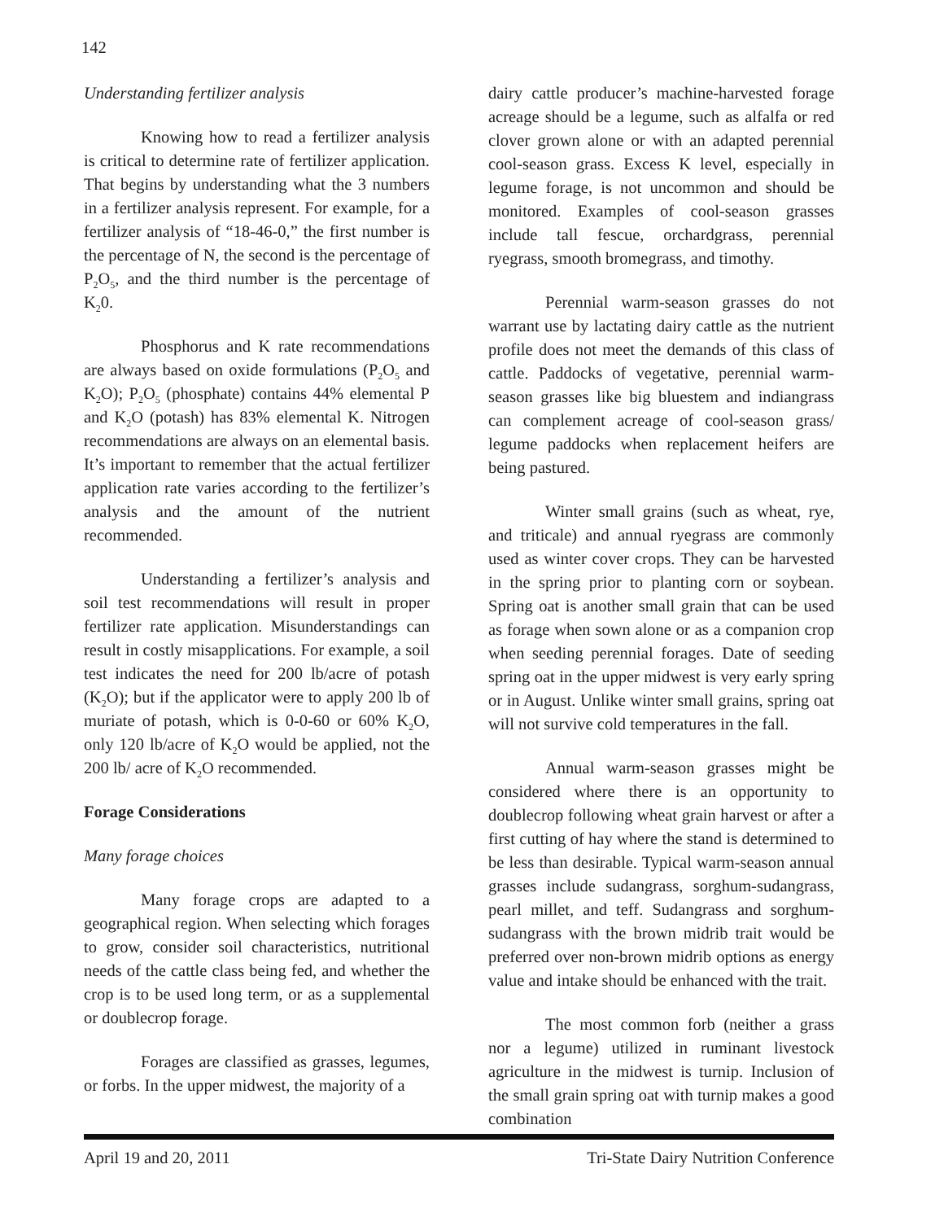142
Understanding fertilizer analysis
Knowing how to read a fertilizer analysis is critical to determine rate of fertilizer application. That begins by understanding what the 3 numbers in a fertilizer analysis represent. For example, for a fertilizer analysis of “18-46-0,” the first number is the percentage of N, the second is the percentage of P<sub>2</sub>O<sub>5</sub>, and the third number is the percentage of K<sub>2</sub>0.
Phosphorus and K rate recommendations are always based on oxide formulations (P<sub>2</sub>O<sub>5</sub> and K<sub>2</sub>O); P<sub>2</sub>O<sub>5</sub> (phosphate) contains 44% elemental P and K<sub>2</sub>O (potash) has 83% elemental K. Nitrogen recommendations are always on an elemental basis. It’s important to remember that the actual fertilizer application rate varies according to the fertilizer’s analysis and the amount of the nutrient recommended.
Understanding a fertilizer’s analysis and soil test recommendations will result in proper fertilizer rate application. Misunderstandings can result in costly misapplications. For example, a soil test indicates the need for 200 lb/acre of potash (K<sub>2</sub>O); but if the applicator were to apply 200 lb of muriate of potash, which is 0-0-60 or 60% K<sub>2</sub>O, only 120 lb/acre of K<sub>2</sub>O would be applied, not the 200 lb/ acre of K<sub>2</sub>O recommended.
Forage Considerations
Many forage choices
Many forage crops are adapted to a geographical region. When selecting which forages to grow, consider soil characteristics, nutritional needs of the cattle class being fed, and whether the crop is to be used long term, or as a supplemental or doublecrop forage.
Forages are classified as grasses, legumes, or forbs. In the upper midwest, the majority of a
dairy cattle producer’s machine-harvested forage acreage should be a legume, such as alfalfa or red clover grown alone or with an adapted perennial cool-season grass. Excess K level, especially in legume forage, is not uncommon and should be monitored. Examples of cool-season grasses include tall fescue, orchardgrass, perennial ryegrass, smooth bromegrass, and timothy.
Perennial warm-season grasses do not warrant use by lactating dairy cattle as the nutrient profile does not meet the demands of this class of cattle. Paddocks of vegetative, perennial warm-season grasses like big bluestem and indiangrass can complement acreage of cool-season grass/ legume paddocks when replacement heifers are being pastured.
Winter small grains (such as wheat, rye, and triticale) and annual ryegrass are commonly used as winter cover crops. They can be harvested in the spring prior to planting corn or soybean. Spring oat is another small grain that can be used as forage when sown alone or as a companion crop when seeding perennial forages. Date of seeding spring oat in the upper midwest is very early spring or in August. Unlike winter small grains, spring oat will not survive cold temperatures in the fall.
Annual warm-season grasses might be considered where there is an opportunity to doublecrop following wheat grain harvest or after a first cutting of hay where the stand is determined to be less than desirable. Typical warm-season annual grasses include sudangrass, sorghum-sudangrass, pearl millet, and teff. Sudangrass and sorghum-sudangrass with the brown midrib trait would be preferred over non-brown midrib options as energy value and intake should be enhanced with the trait.
The most common forb (neither a grass nor a legume) utilized in ruminant livestock agriculture in the midwest is turnip. Inclusion of the small grain spring oat with turnip makes a good combination
April 19 and 20, 2011 Tri-State Dairy Nutrition Conference